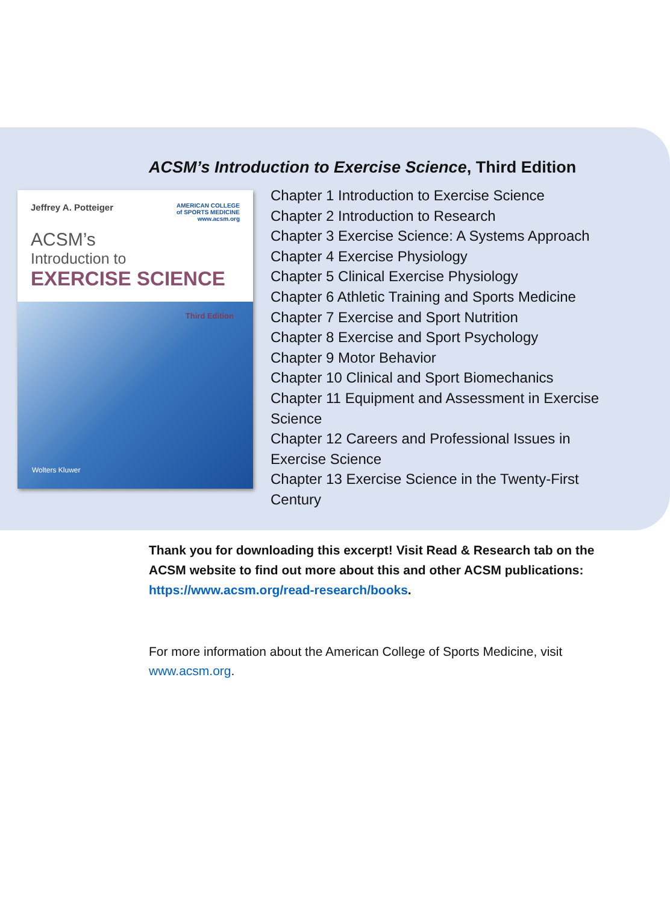ACSM’s Introduction to Exercise Science, Third Edition
AMERICAN COLLEGE
of SPORTS MEDICINE
www.acsm.org
Jeffrey A. Potteiger
ACSM’s
Introduction to
EXERCISE SCIENCE
Third Edition
Wolters Kluwer
Chapter 1 Introduction to Exercise Science
Chapter 2 Introduction to Research
Chapter 3 Exercise Science: A Systems Approach
Chapter 4 Exercise Physiology
Chapter 5 Clinical Exercise Physiology
Chapter 6 Athletic Training and Sports Medicine
Chapter 7 Exercise and Sport Nutrition
Chapter 8 Exercise and Sport Psychology
Chapter 9 Motor Behavior
Chapter 10 Clinical and Sport Biomechanics
Chapter 11 Equipment and Assessment in Exercise Science
Chapter 12 Careers and Professional Issues in Exercise Science
Chapter 13 Exercise Science in the Twenty-First Century
Thank you for downloading this excerpt! Visit Read & Research tab on the ACSM website to find out more about this and other ACSM publications: https://www.acsm.org/read-research/books.
For more information about the American College of Sports Medicine, visit www.acsm.org.